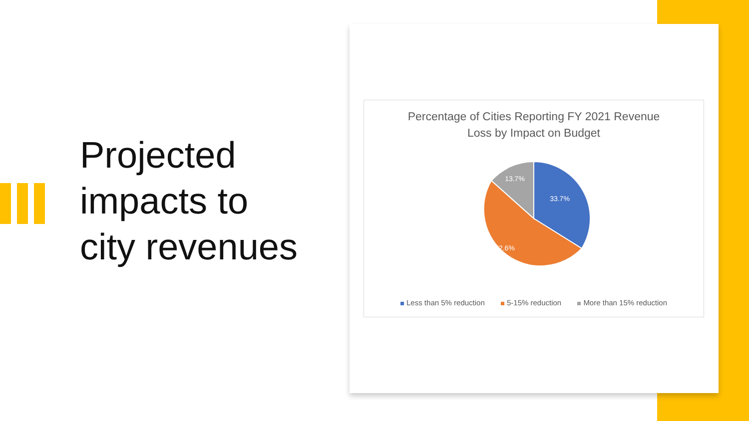Projected
impacts to
city revenues
Percentage of Cities Reporting FY 2021 Revenue
Loss by Impact on Budget
33.7%
52.6%
13.7%
Less than 5% reduction 5-15% reduction More than 15% reduction